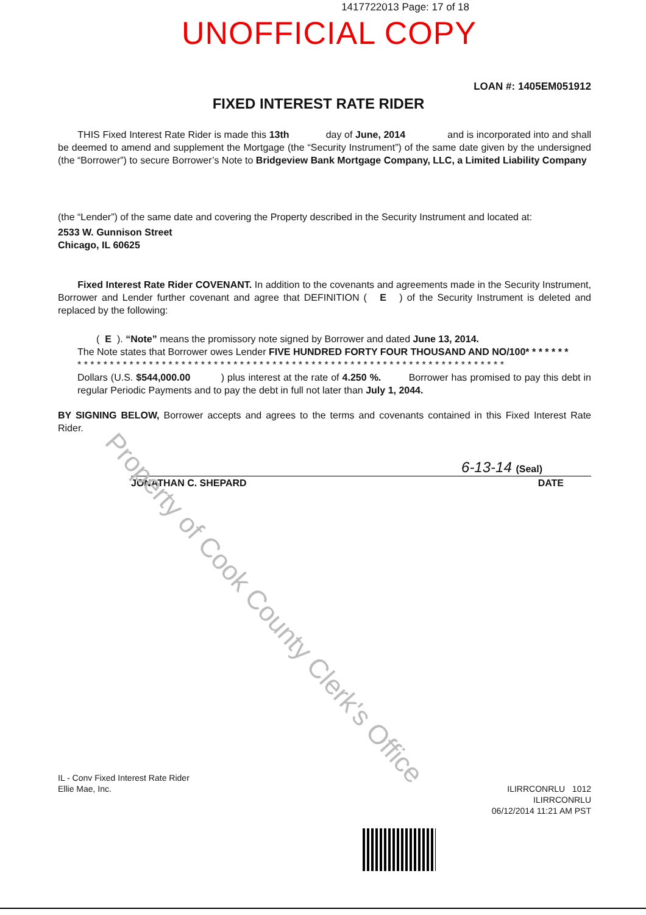1417722013 Page: 17 of 18
UNOFFICIAL COPY
LOAN #: 1405EM051912
FIXED INTEREST RATE RIDER
THIS Fixed Interest Rate Rider is made this 13th day of June, 2014 and is incorporated into and shall be deemed to amend and supplement the Mortgage (the “Security Instrument”) of the same date given by the undersigned (the “Borrower”) to secure Borrower’s Note to Bridgeview Bank Mortgage Company, LLC, a Limited Liability Company
(the “Lender”) of the same date and covering the Property described in the Security Instrument and located at:
2533 W. Gunnison Street
Chicago, IL 60625
Fixed Interest Rate Rider COVENANT. In addition to the covenants and agreements made in the Security Instrument, Borrower and Lender further covenant and agree that DEFINITION ( E ) of the Security Instrument is deleted and replaced by the following:
( E ). “Note” means the promissory note signed by Borrower and dated June 13, 2014.
The Note states that Borrower owes Lender FIVE HUNDRED FORTY FOUR THOUSAND AND NO/100* * * * * * *
* * * * * * * * * * * * * * * * * * * * * * * * * * * * * * * * * * * * * * * * * * * * * * * * * * * * * * * * * * * * * * * * * *
Dollars (U.S. $544,000.00 ) plus interest at the rate of 4.250 %. Borrower has promised to pay this debt in regular Periodic Payments and to pay the debt in full not later than July 1, 2044.
BY SIGNING BELOW, Borrower accepts and agrees to the terms and covenants contained in this Fixed Interest Rate Rider.
6-13-14 (Seal)
JONATHAN C. SHEPARD DATE
IL - Conv Fixed Interest Rate Rider
Ellie Mae, Inc.
ILIRRCONRLU 1012
ILIRRCONRLU
06/12/2014 11:21 AM PST
Property of Cook County Clerk's Office